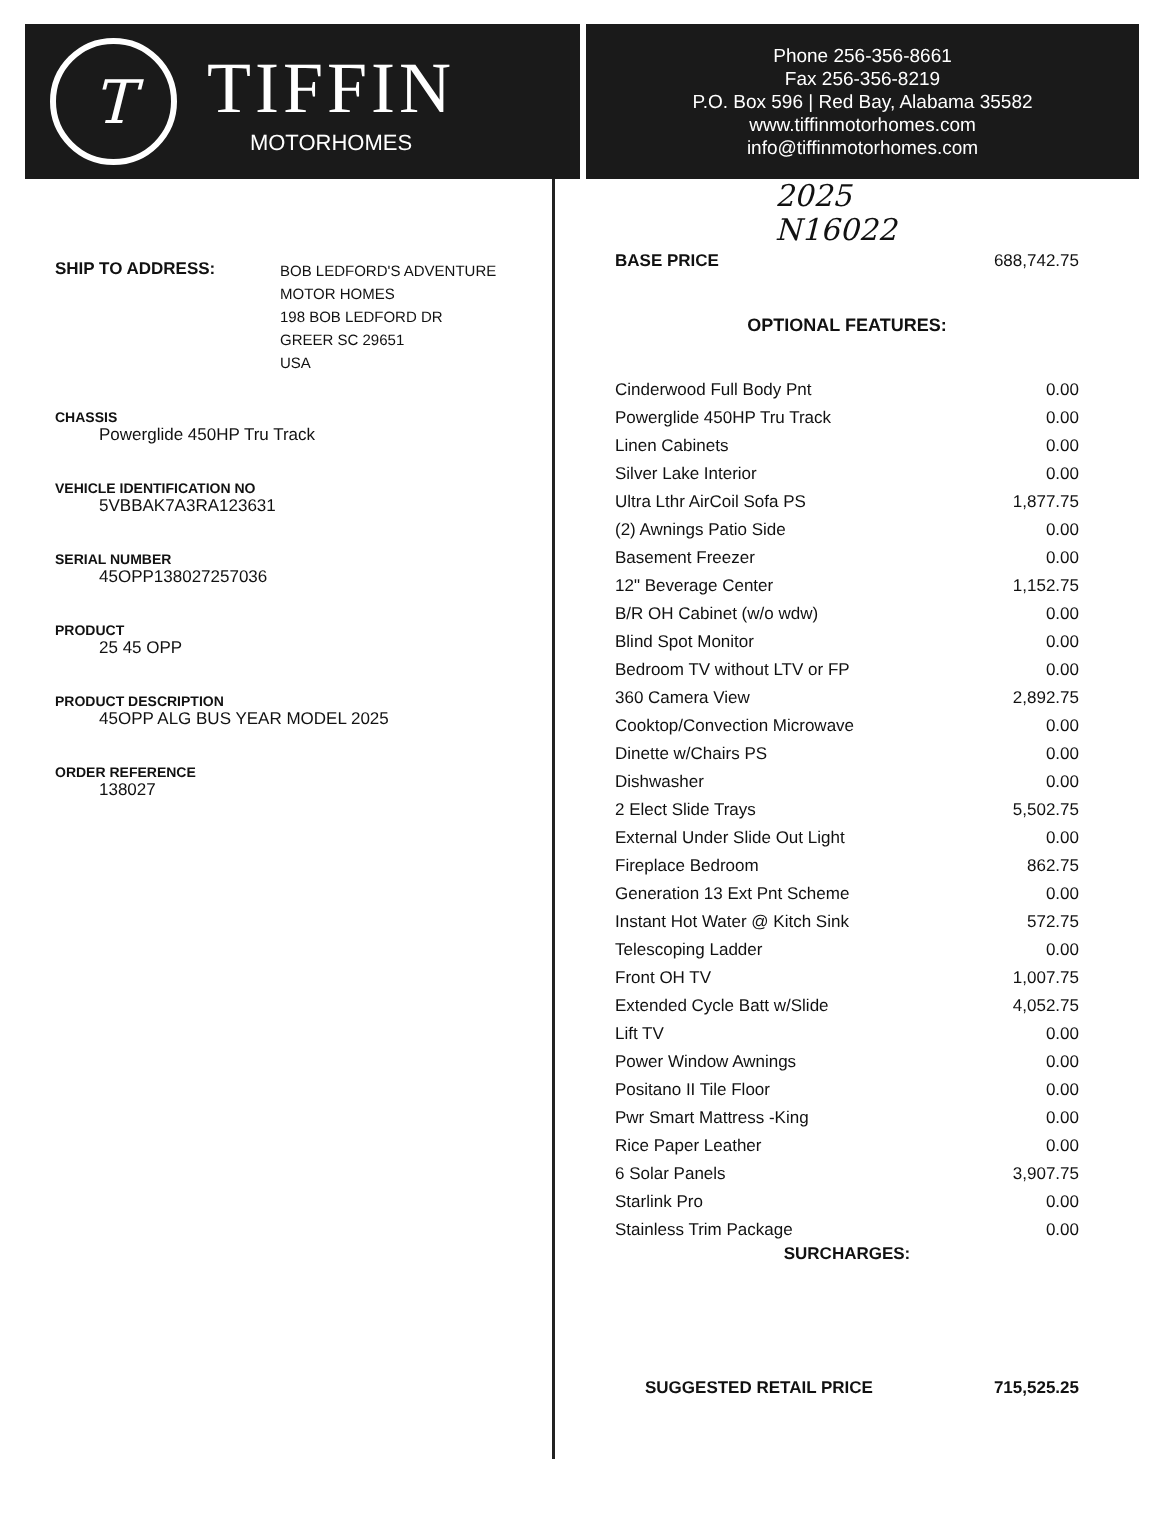T
TIFFIN
MOTORHOMES
Phone 256-356-8661
Fax 256-356-8219
P.O. Box 596 | Red Bay, Alabama 35582
www.tiffinmotorhomes.com
info@tiffinmotorhomes.com
SHIP TO ADDRESS:
BOB LEDFORD'S ADVENTURE
MOTOR HOMES
198 BOB LEDFORD DR
GREER SC 29651
USA
CHASSIS
Powerglide 450HP Tru Track
VEHICLE IDENTIFICATION NO
5VBBAK7A3RA123631
SERIAL NUMBER
45OPP138027257036
PRODUCT
25 45 OPP
PRODUCT DESCRIPTION
45OPP ALG BUS YEAR MODEL 2025
ORDER REFERENCE
138027
2025
N16022
| BASE PRICE | 688,742.75 |
OPTIONAL FEATURES:
| Cinderwood Full Body Pnt | 0.00 |
| Powerglide 450HP Tru Track | 0.00 |
| Linen Cabinets | 0.00 |
| Silver Lake Interior | 0.00 |
| Ultra Lthr AirCoil Sofa PS | 1,877.75 |
| (2) Awnings Patio Side | 0.00 |
| Basement Freezer | 0.00 |
| 12" Beverage Center | 1,152.75 |
| B/R OH Cabinet (w/o wdw) | 0.00 |
| Blind Spot Monitor | 0.00 |
| Bedroom TV without LTV or FP | 0.00 |
| 360 Camera View | 2,892.75 |
| Cooktop/Convection Microwave | 0.00 |
| Dinette w/Chairs PS | 0.00 |
| Dishwasher | 0.00 |
| 2 Elect Slide Trays | 5,502.75 |
| External Under Slide Out Light | 0.00 |
| Fireplace Bedroom | 862.75 |
| Generation 13 Ext Pnt Scheme | 0.00 |
| Instant Hot Water @ Kitch Sink | 572.75 |
| Telescoping Ladder | 0.00 |
| Front OH TV | 1,007.75 |
| Extended Cycle Batt w/Slide | 4,052.75 |
| Lift TV | 0.00 |
| Power Window Awnings | 0.00 |
| Positano II Tile Floor | 0.00 |
| Pwr Smart Mattress -King | 0.00 |
| Rice Paper Leather | 0.00 |
| 6 Solar Panels | 3,907.75 |
| Starlink Pro | 0.00 |
| Stainless Trim Package | 0.00 |
SURCHARGES:
| SUGGESTED RETAIL PRICE | 715,525.25 |